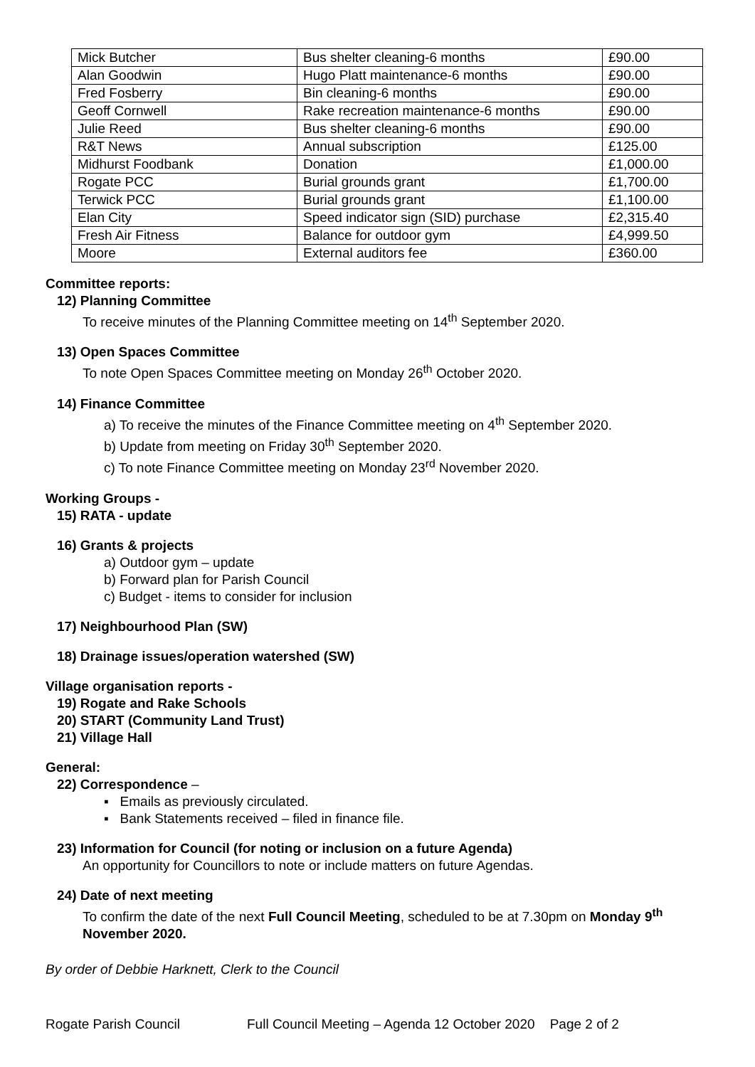| Mick Butcher | Bus shelter cleaning-6 months | £90.00 |
| Alan Goodwin | Hugo Platt maintenance-6 months | £90.00 |
| Fred Fosberry | Bin cleaning-6 months | £90.00 |
| Geoff Cornwell | Rake recreation maintenance-6 months | £90.00 |
| Julie Reed | Bus shelter cleaning-6 months | £90.00 |
| R&T News | Annual subscription | £125.00 |
| Midhurst Foodbank | Donation | £1,000.00 |
| Rogate PCC | Burial grounds grant | £1,700.00 |
| Terwick PCC | Burial grounds grant | £1,100.00 |
| Elan City | Speed indicator sign (SID) purchase | £2,315.40 |
| Fresh Air Fitness | Balance for outdoor gym | £4,999.50 |
| Moore | External auditors fee | £360.00 |
Committee reports:
12) Planning Committee
To receive minutes of the Planning Committee meeting on 14<sup>th</sup> September 2020.
13) Open Spaces Committee
To note Open Spaces Committee meeting on Monday 26<sup>th</sup> October 2020.
14) Finance Committee
a) To receive the minutes of the Finance Committee meeting on 4<sup>th</sup> September 2020.
b) Update from meeting on Friday 30<sup>th</sup> September 2020.
c) To note Finance Committee meeting on Monday 23<sup>rd</sup> November 2020.
Working Groups -
15) RATA - update
16) Grants & projects
a) Outdoor gym – update
b) Forward plan for Parish Council
c) Budget - items to consider for inclusion
17) Neighbourhood Plan (SW)
18) Drainage issues/operation watershed (SW)
Village organisation reports -
19) Rogate and Rake Schools
20) START (Community Land Trust)
21) Village Hall
General:
22) Correspondence –
▪ Emails as previously circulated.
▪ Bank Statements received – filed in finance file.
23) Information for Council (for noting or inclusion on a future Agenda)
An opportunity for Councillors to note or include matters on future Agendas.
24) Date of next meeting
To confirm the date of the next Full Council Meeting, scheduled to be at 7.30pm on Monday 9<sup>th</sup> November 2020.
By order of Debbie Harknett, Clerk to the Council
Rogate Parish Council Full Council Meeting – Agenda 12 October 2020 Page 2 of 2